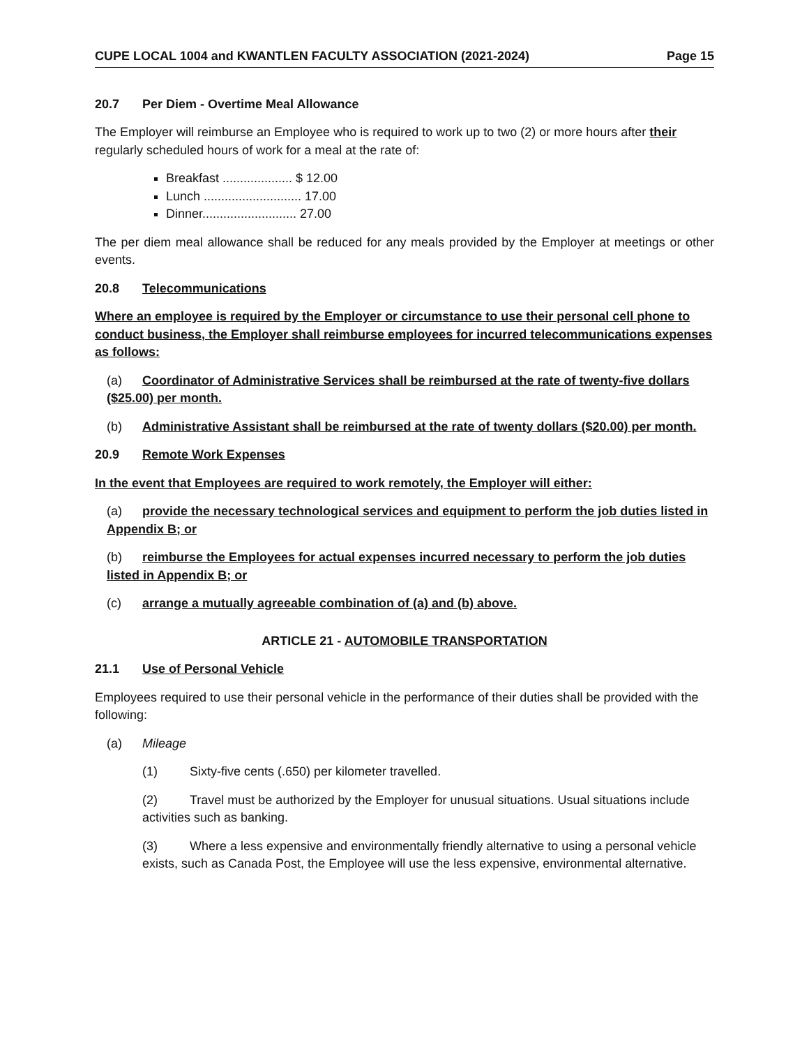CUPE LOCAL 1004 and KWANTLEN FACULTY ASSOCIATION (2021-2024) Page 15
20.7 Per Diem - Overtime Meal Allowance
The Employer will reimburse an Employee who is required to work up to two (2) or more hours after their regularly scheduled hours of work for a meal at the rate of:
Breakfast .................... $ 12.00
Lunch ............................ 17.00
Dinner........................... 27.00
The per diem meal allowance shall be reduced for any meals provided by the Employer at meetings or other events.
20.8 Telecommunications
Where an employee is required by the Employer or circumstance to use their personal cell phone to conduct business, the Employer shall reimburse employees for incurred telecommunications expenses as follows:
(a) Coordinator of Administrative Services shall be reimbursed at the rate of twenty-five dollars ($25.00) per month.
(b) Administrative Assistant shall be reimbursed at the rate of twenty dollars ($20.00) per month.
20.9 Remote Work Expenses
In the event that Employees are required to work remotely, the Employer will either:
(a) provide the necessary technological services and equipment to perform the job duties listed in Appendix B; or
(b) reimburse the Employees for actual expenses incurred necessary to perform the job duties listed in Appendix B; or
(c) arrange a mutually agreeable combination of (a) and (b) above.
ARTICLE 21 - AUTOMOBILE TRANSPORTATION
21.1 Use of Personal Vehicle
Employees required to use their personal vehicle in the performance of their duties shall be provided with the following:
(a) Mileage
(1) Sixty-five cents (.650) per kilometer travelled.
(2) Travel must be authorized by the Employer for unusual situations. Usual situations include activities such as banking.
(3) Where a less expensive and environmentally friendly alternative to using a personal vehicle exists, such as Canada Post, the Employee will use the less expensive, environmental alternative.